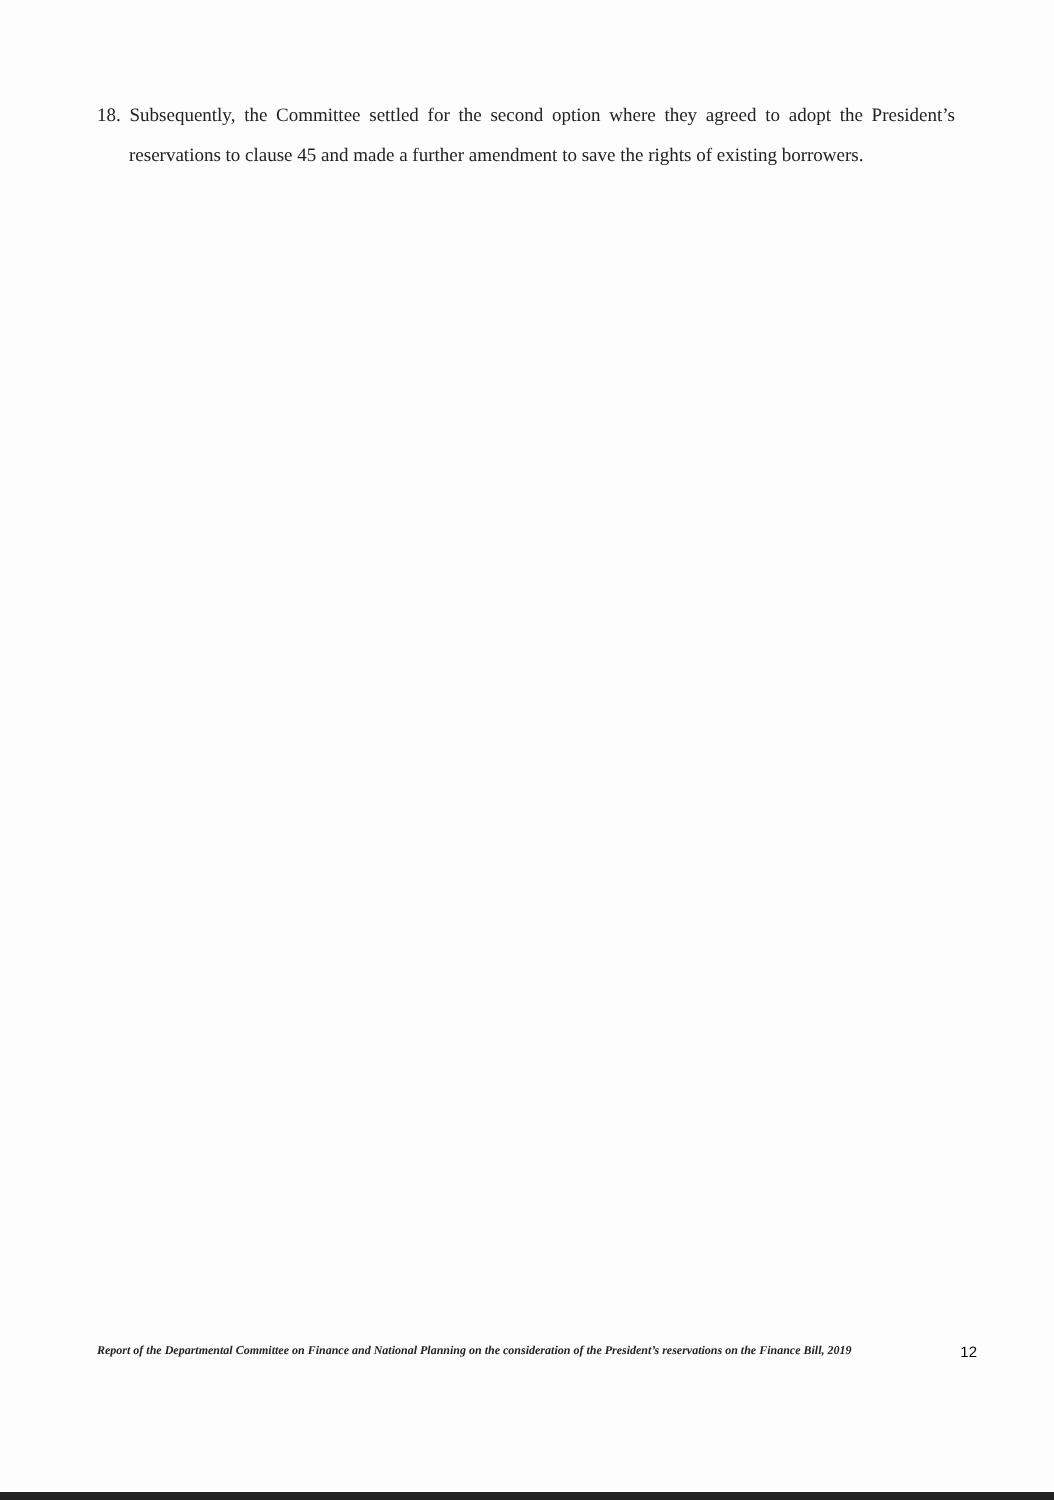18. Subsequently, the Committee settled for the second option where they agreed to adopt the President’s reservations to clause 45 and made a further amendment to save the rights of existing borrowers.
Report of the Departmental Committee on Finance and National Planning on the consideration of the President’s reservations on the Finance Bill, 2019 12